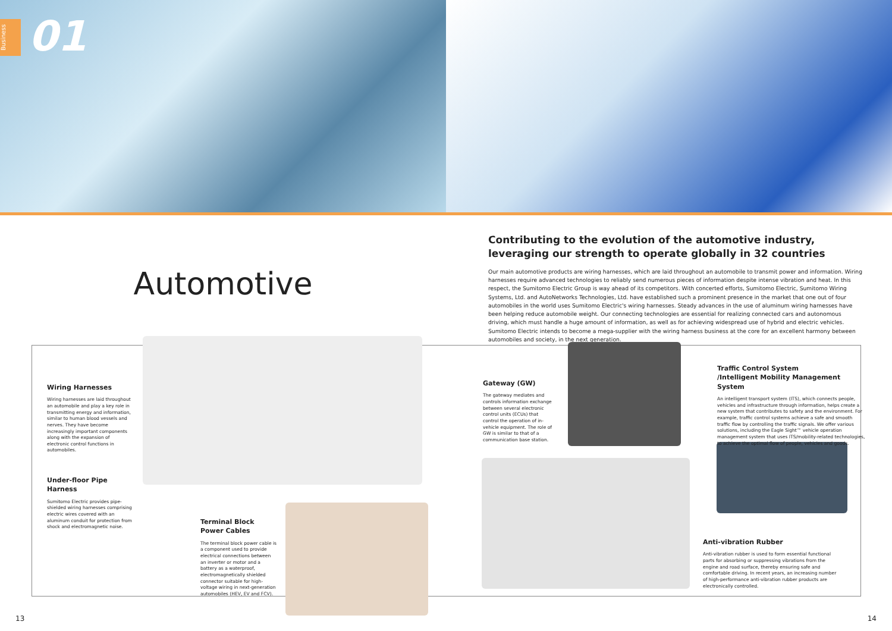Business
01
Automotive
Contributing to the evolution of the automotive industry,
leveraging our strength to operate globally in 32 countries
Our main automotive products are wiring harnesses, which are laid throughout an automobile to transmit power and information. Wiring harnesses require advanced technologies to reliably send numerous pieces of information despite intense vibration and heat. In this respect, the Sumitomo Electric Group is way ahead of its competitors. With concerted efforts, Sumitomo Electric, Sumitomo Wiring Systems, Ltd. and AutoNetworks Technologies, Ltd. have established such a prominent presence in the market that one out of four automobiles in the world uses Sumitomo Electric's wiring harnesses. Steady advances in the use of aluminum wiring harnesses have been helping reduce automobile weight. Our connecting technologies are essential for realizing connected cars and autonomous driving, which must handle a huge amount of information, as well as for achieving widespread use of hybrid and electric vehicles. Sumitomo Electric intends to become a mega-supplier with the wiring harness business at the core for an excellent harmony between automobiles and society, in the next generation.
Wiring Harnesses
Wiring harnesses are laid throughout an automobile and play a key role in transmitting energy and information, similar to human blood vessels and nerves. They have become increasingly important components along with the expansion of electronic control functions in automobiles.
Under-floor Pipe Harness
Sumitomo Electric provides pipe-shielded wiring harnesses comprising electric wires covered with an aluminum conduit for protection from shock and electromagnetic noise.
Terminal Block Power Cables
The terminal block power cable is a component used to provide electrical connections between an inverter or motor and a battery as a waterproof, electromagnetically shielded connector suitable for high-voltage wiring in next-generation automobiles (HEV, EV and FCV).
Gateway (GW)
The gateway mediates and controls information exchange between several electronic control units (ECUs) that control the operation of in-vehicle equipment. The role of GW is similar to that of a communication base station.
Traffic Control System
/Intelligent Mobility Management System
An intelligent transport system (ITS), which connects people, vehicles and infrastructure through information, helps create a new system that contributes to safety and the environment. For example, traffic control systems achieve a safe and smooth traffic flow by controlling the traffic signals. We offer various solutions, including the Eagle Sight™ vehicle operation management system that uses ITS/mobility-related technologies, to achieve the optimal flow of people, vehicles and goods.
Anti-vibration Rubber
Anti-vibration rubber is used to form essential functional parts for absorbing or suppressing vibrations from the engine and road surface, thereby ensuring safe and comfortable driving. In recent years, an increasing number of high-performance anti-vibration rubber products are electronically controlled.
13 14